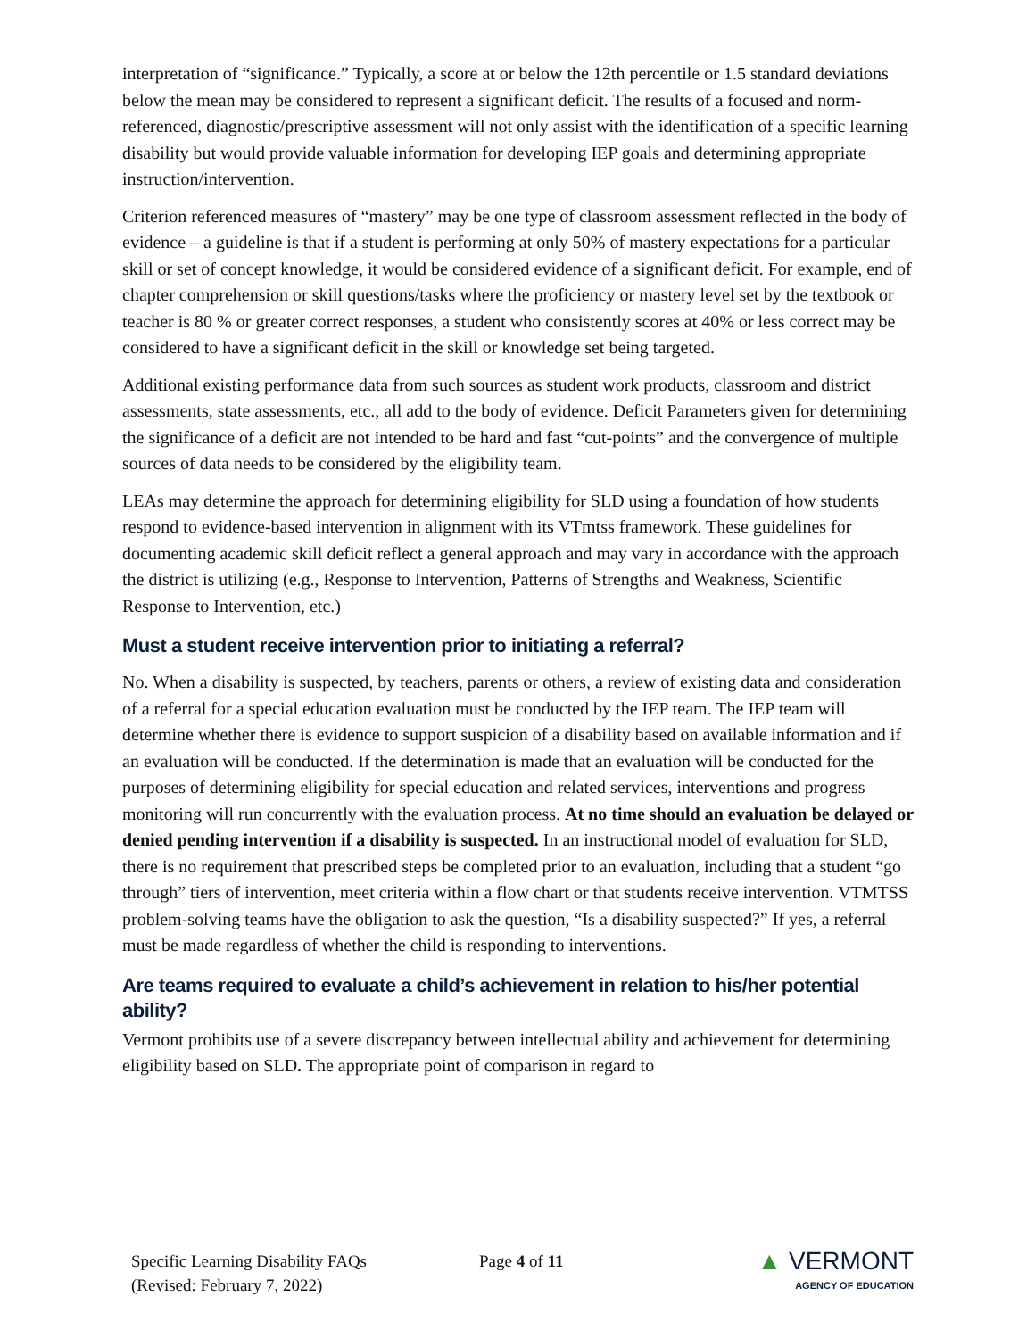interpretation of “significance.” Typically, a score at or below the 12th percentile or 1.5 standard deviations below the mean may be considered to represent a significant deficit. The results of a focused and norm-referenced, diagnostic/prescriptive assessment will not only assist with the identification of a specific learning disability but would provide valuable information for developing IEP goals and determining appropriate instruction/intervention.
Criterion referenced measures of “mastery” may be one type of classroom assessment reflected in the body of evidence – a guideline is that if a student is performing at only 50% of mastery expectations for a particular skill or set of concept knowledge, it would be considered evidence of a significant deficit. For example, end of chapter comprehension or skill questions/tasks where the proficiency or mastery level set by the textbook or teacher is 80 % or greater correct responses, a student who consistently scores at 40% or less correct may be considered to have a significant deficit in the skill or knowledge set being targeted.
Additional existing performance data from such sources as student work products, classroom and district assessments, state assessments, etc., all add to the body of evidence. Deficit Parameters given for determining the significance of a deficit are not intended to be hard and fast “cut-points” and the convergence of multiple sources of data needs to be considered by the eligibility team.
LEAs may determine the approach for determining eligibility for SLD using a foundation of how students respond to evidence-based intervention in alignment with its VTmtss framework. These guidelines for documenting academic skill deficit reflect a general approach and may vary in accordance with the approach the district is utilizing (e.g., Response to Intervention, Patterns of Strengths and Weakness, Scientific Response to Intervention, etc.)
Must a student receive intervention prior to initiating a referral?
No. When a disability is suspected, by teachers, parents or others, a review of existing data and consideration of a referral for a special education evaluation must be conducted by the IEP team. The IEP team will determine whether there is evidence to support suspicion of a disability based on available information and if an evaluation will be conducted. If the determination is made that an evaluation will be conducted for the purposes of determining eligibility for special education and related services, interventions and progress monitoring will run concurrently with the evaluation process. At no time should an evaluation be delayed or denied pending intervention if a disability is suspected. In an instructional model of evaluation for SLD, there is no requirement that prescribed steps be completed prior to an evaluation, including that a student “go through” tiers of intervention, meet criteria within a flow chart or that students receive intervention. VTMTSS problem-solving teams have the obligation to ask the question, “Is a disability suspected?” If yes, a referral must be made regardless of whether the child is responding to interventions.
Are teams required to evaluate a child’s achievement in relation to his/her potential ability?
Vermont prohibits use of a severe discrepancy between intellectual ability and achievement for determining eligibility based on SLD. The appropriate point of comparison in regard to
Specific Learning Disability FAQs
(Revised: February 7, 2022)
Page 4 of 11
▲ VERMONT
AGENCY OF EDUCATION